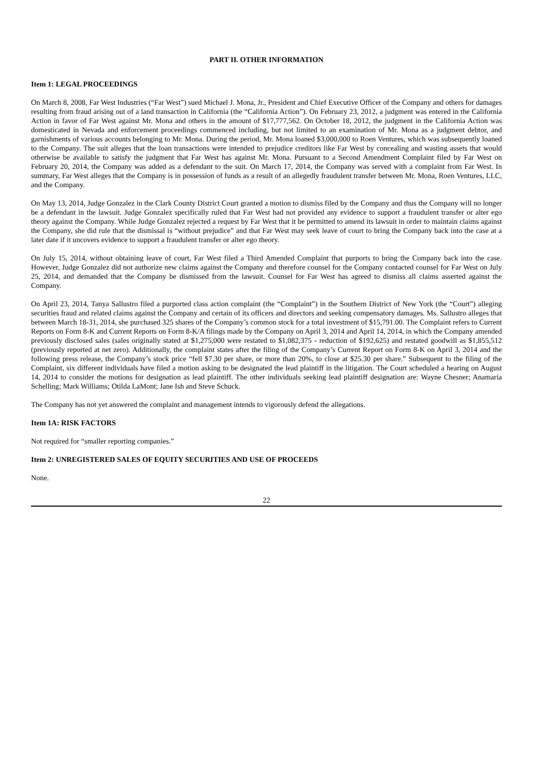PART II. OTHER INFORMATION
Item 1: LEGAL PROCEEDINGS
On March 8, 2008, Far West Industries (“Far West”) sued Michael J. Mona, Jr., President and Chief Executive Officer of the Company and others for damages resulting from fraud arising out of a land transaction in California (the “California Action”). On February 23, 2012, a judgment was entered in the California Action in favor of Far West against Mr. Mona and others in the amount of $17,777,562. On October 18, 2012, the judgment in the California Action was domesticated in Nevada and enforcement proceedings commenced including, but not limited to an examination of Mr. Mona as a judgment debtor, and garnishments of various accounts belonging to Mr. Mona. During the period, Mr. Mona loaned $3,000,000 to Roen Ventures, which was subsequently loaned to the Company. The suit alleges that the loan transactions were intended to prejudice creditors like Far West by concealing and wasting assets that would otherwise be available to satisfy the judgment that Far West has against Mr. Mona. Pursuant to a Second Amendment Complaint filed by Far West on February 20, 2014, the Company was added as a defendant to the suit. On March 17, 2014, the Company was served with a complaint from Far West. In summary, Far West alleges that the Company is in possession of funds as a result of an allegedly fraudulent transfer between Mr. Mona, Roen Ventures, LLC, and the Company.
On May 13, 2014, Judge Gonzalez in the Clark County District Court granted a motion to dismiss filed by the Company and thus the Company will no longer be a defendant in the lawsuit. Judge Gonzalez specifically ruled that Far West had not provided any evidence to support a fraudulent transfer or alter ego theory against the Company. While Judge Gonzalez rejected a request by Far West that it be permitted to amend its lawsuit in order to maintain claims against the Company, she did rule that the dismissal is “without prejudice” and that Far West may seek leave of court to bring the Company back into the case at a later date if it uncovers evidence to support a fraudulent transfer or alter ego theory.
On July 15, 2014, without obtaining leave of court, Far West filed a Third Amended Complaint that purports to bring the Company back into the case. However, Judge Gonzalez did not authorize new claims against the Company and therefore counsel for the Company contacted counsel for Far West on July 25, 2014, and demanded that the Company be dismissed from the lawsuit. Counsel for Far West has agreed to dismiss all claims asserted against the Company.
On April 23, 2014, Tanya Sallustro filed a purported class action complaint (the “Complaint”) in the Southern District of New York (the “Court”) alleging securities fraud and related claims against the Company and certain of its officers and directors and seeking compensatory damages. Ms. Sallustro alleges that between March 18-31, 2014, she purchased 325 shares of the Company’s common stock for a total investment of $15,791.00. The Complaint refers to Current Reports on Form 8-K and Current Reports on Form 8-K/A filings made by the Company on April 3, 2014 and April 14, 2014, in which the Company amended previously disclosed sales (sales originally stated at $1,275,000 were restated to $1,082,375 - reduction of $192,625) and restated goodwill as $1,855,512 (previously reported at net zero). Additionally, the complaint states after the filing of the Company’s Current Report on Form 8-K on April 3, 2014 and the following press release, the Company’s stock price “fell $7.30 per share, or more than 20%, to close at $25.30 per share.” Subsequent to the filing of the Complaint, six different individuals have filed a motion asking to be designated the lead plaintiff in the litigation. The Court scheduled a hearing on August 14, 2014 to consider the motions for designation as lead plaintiff. The other individuals seeking lead plaintiff designation are: Wayne Chesner; Anamaria Schelling; Mark Williams; Otilda LaMont; Jane Ish and Steve Schuck.
The Company has not yet answered the complaint and management intends to vigorously defend the allegations.
Item 1A: RISK FACTORS
Not required for “smaller reporting companies.”
Item 2: UNREGISTERED SALES OF EQUITY SECURITIES AND USE OF PROCEEDS
None.
22